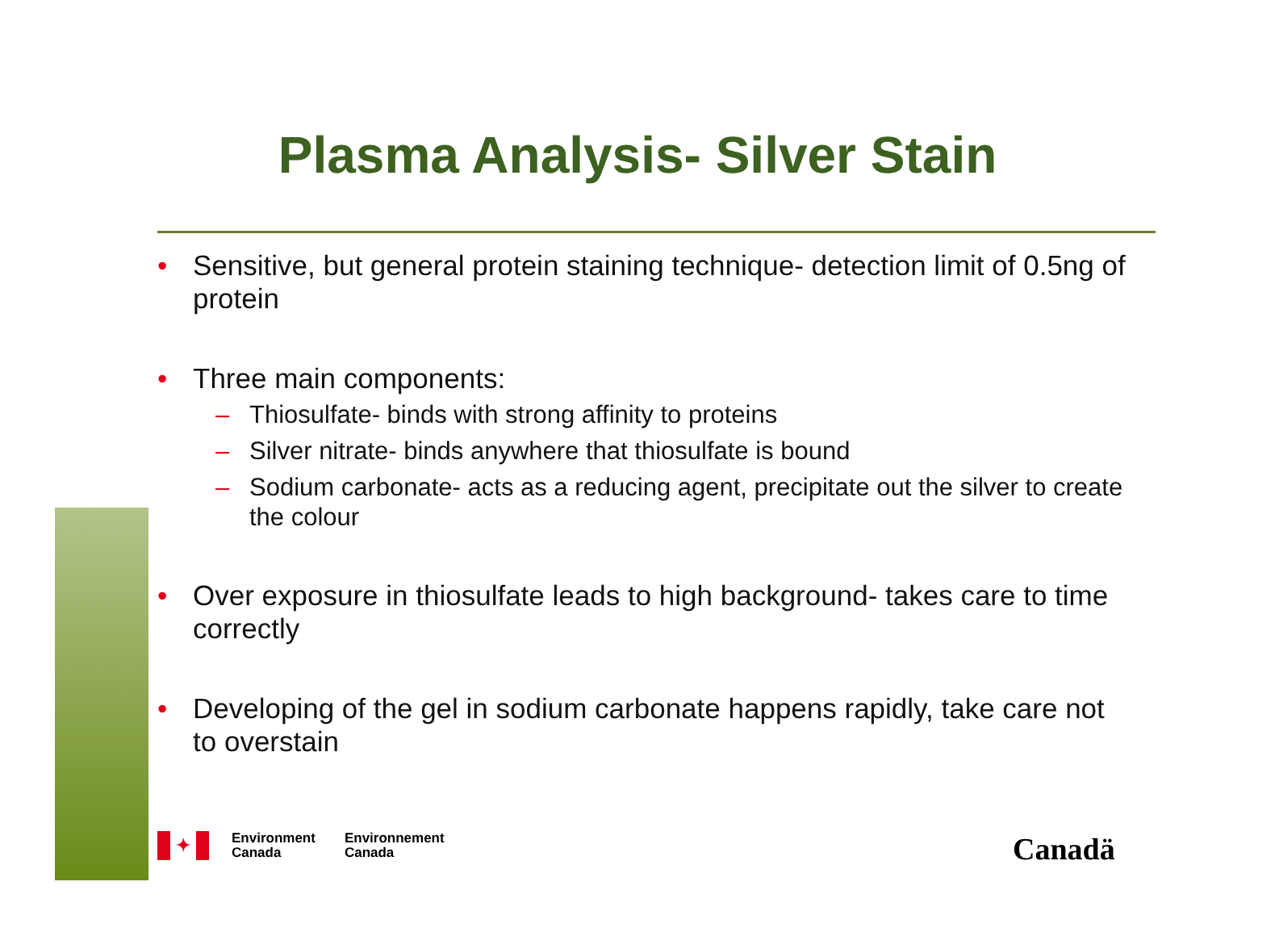Plasma Analysis- Silver Stain
• Sensitive, but general protein staining technique- detection limit of 0.5ng of protein
• Three main components:
– Thiosulfate- binds with strong affinity to proteins
– Silver nitrate- binds anywhere that thiosulfate is bound
– Sodium carbonate- acts as a reducing agent, precipitate out the silver to create the colour
• Over exposure in thiosulfate leads to high background- takes care to time correctly
• Developing of the gel in sodium carbonate happens rapidly, take care not to overstain
✦
Environment
Canada
Environnement
Canada
Canadä